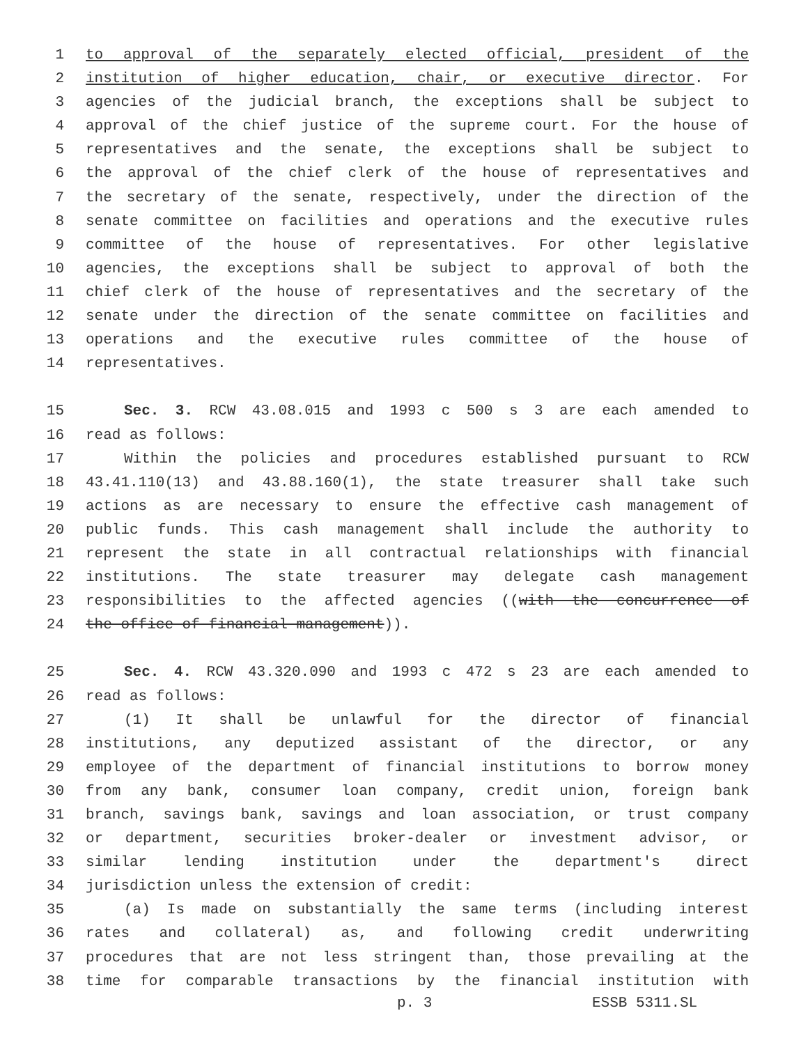1 to approval of the separately elected official, president of the
2 institution of higher education, chair, or executive director. For
3 agencies of the judicial branch, the exceptions shall be subject to
4 approval of the chief justice of the supreme court. For the house of
5 representatives and the senate, the exceptions shall be subject to
6 the approval of the chief clerk of the house of representatives and
7 the secretary of the senate, respectively, under the direction of the
8 senate committee on facilities and operations and the executive rules
9 committee of the house of representatives. For other legislative
10 agencies, the exceptions shall be subject to approval of both the
11 chief clerk of the house of representatives and the secretary of the
12 senate under the direction of the senate committee on facilities and
13 operations and the executive rules committee of the house of
14 representatives.
15 Sec. 3. RCW 43.08.015 and 1993 c 500 s 3 are each amended to
16 read as follows:
17 Within the policies and procedures established pursuant to RCW
18 43.41.110(13) and 43.88.160(1), the state treasurer shall take such
19 actions as are necessary to ensure the effective cash management of
20 public funds. This cash management shall include the authority to
21 represent the state in all contractual relationships with financial
22 institutions. The state treasurer may delegate cash management
23 responsibilities to the affected agencies ((with the concurrence of
24 the office of financial management)).
25 Sec. 4. RCW 43.320.090 and 1993 c 472 s 23 are each amended to
26 read as follows:
27 (1) It shall be unlawful for the director of financial
28 institutions, any deputized assistant of the director, or any
29 employee of the department of financial institutions to borrow money
30 from any bank, consumer loan company, credit union, foreign bank
31 branch, savings bank, savings and loan association, or trust company
32 or department, securities broker-dealer or investment advisor, or
33 similar lending institution under the department's direct
34 jurisdiction unless the extension of credit:
35 (a) Is made on substantially the same terms (including interest
36 rates and collateral) as, and following credit underwriting
37 procedures that are not less stringent than, those prevailing at the
38 time for comparable transactions by the financial institution with
p. 3 ESSB 5311.SL